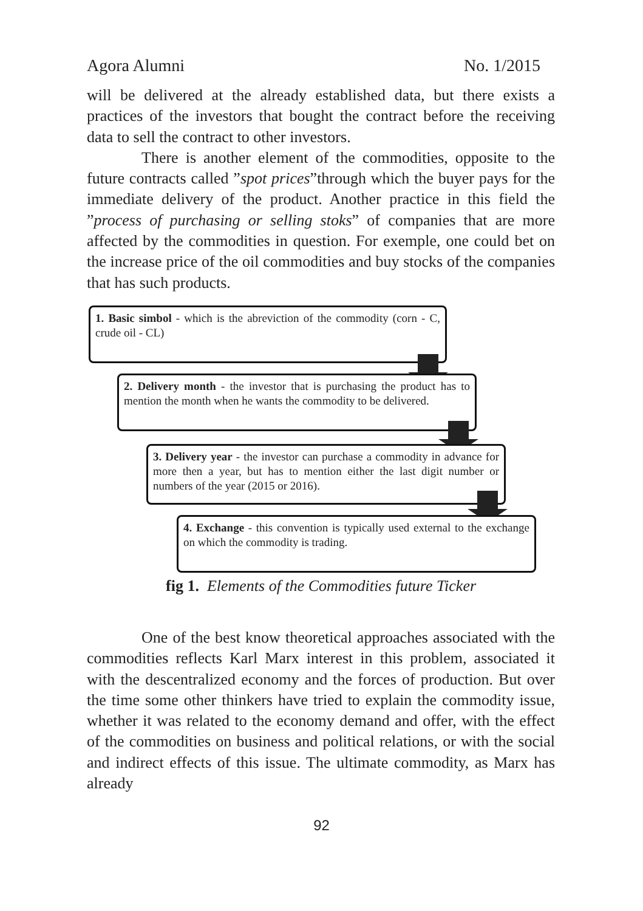Agora Alumni No. 1/2015
will be delivered at the already established data, but there exists a practices of the investors that bought the contract before the receiving data to sell the contract to other investors.
There is another element of the commodities, opposite to the future contracts called ”spot prices”through which the buyer pays for the immediate delivery of the product. Another practice in this field the ”process of purchasing or selling stoks” of companies that are more affected by the commodities in question. For exemple, one could bet on the increase price of the oil commodities and buy stocks of the companies that has such products.
1. Basic simbol - which is the abreviction of the commodity (corn - C, crude oil - CL)
2. Delivery month - the investor that is purchasing the product has to mention the month when he wants the commodity to be delivered.
3. Delivery year - the investor can purchase a commodity in advance for more then a year, but has to mention either the last digit number or numbers of the year (2015 or 2016).
4. Exchange - this convention is typically used external to the exchange on which the commodity is trading.
fig 1. Elements of the Commodities future Ticker
One of the best know theoretical approaches associated with the commodities reflects Karl Marx interest in this problem, associated it with the descentralized economy and the forces of production. But over the time some other thinkers have tried to explain the commodity issue, whether it was related to the economy demand and offer, with the effect of the commodities on business and political relations, or with the social and indirect effects of this issue. The ultimate commodity, as Marx has already
92